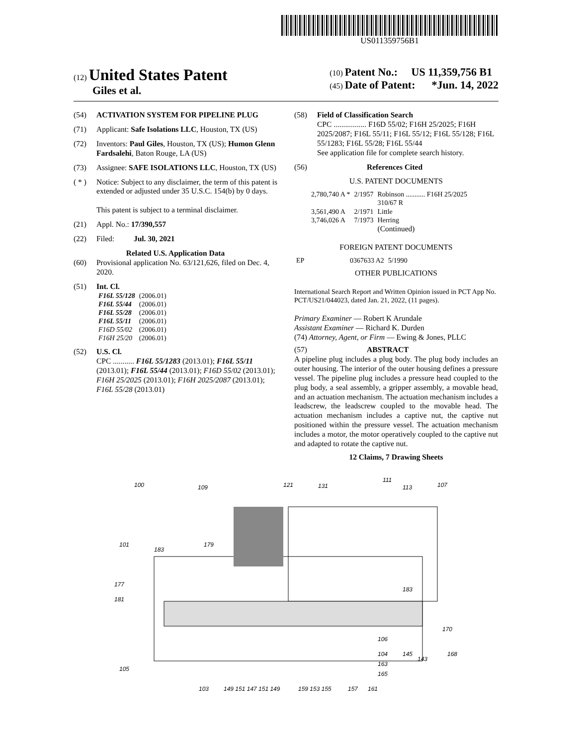US011359756B1
(12) United States Patent
Giles et al.
(10) Patent No.: US 11,359,756 B1
(45) Date of Patent: *Jun. 14, 2022
(54) ACTIVATION SYSTEM FOR PIPELINE PLUG
(71) Applicant: Safe Isolations LLC, Houston, TX (US)
(72) Inventors: Paul Giles, Houston, TX (US); Humon Glenn Fardsalehi, Baton Rouge, LA (US)
(73) Assignee: SAFE ISOLATIONS LLC, Houston, TX (US)
( * ) Notice: Subject to any disclaimer, the term of this patent is extended or adjusted under 35 U.S.C. 154(b) by 0 days.
This patent is subject to a terminal disclaimer.
(21) Appl. No.: 17/390,557
(22) Filed: Jul. 30, 2021
Related U.S. Application Data
(60) Provisional application No. 63/121,626, filed on Dec. 4, 2020.
(51) Int. Cl.
| F16L 55/128 | (2006.01) |
| F16L 55/44 | (2006.01) |
| F16L 55/28 | (2006.01) |
| F16L 55/11 | (2006.01) |
| F16D 55/02 | (2006.01) |
| F16H 25/20 | (2006.01) |
(52) U.S. Cl.
CPC ........... F16L 55/1283 (2013.01); F16L 55/11 (2013.01); F16L 55/44 (2013.01); F16D 55/02 (2013.01); F16H 25/2025 (2013.01); F16H 2025/2087 (2013.01); F16L 55/28 (2013.01)
(58) Field of Classification Search
CPC ................. F16D 55/02; F16H 25/2025; F16H 2025/2087; F16L 55/11; F16L 55/12; F16L 55/128; F16L 55/1283; F16L 55/28; F16L 55/44
See application file for complete search history.
(56) References Cited
U.S. PATENT DOCUMENTS
| 2,780,740 A * | 2/1957 | Robinson ........... F16H 25/2025 310/67 R |
| 3,561,490 A | 2/1971 | Little |
| 3,746,026 A | 7/1973 | Herring |
(Continued)
FOREIGN PATENT DOCUMENTS
| EP | 0367633 A2 | 5/1990 |
OTHER PUBLICATIONS
International Search Report and Written Opinion issued in PCT App No. PCT/US21/044023, dated Jan. 21, 2022, (11 pages).
Primary Examiner — Robert K Arundale
Assistant Examiner — Richard K. Durden
(74) Attorney, Agent, or Firm — Ewing & Jones, PLLC
(57) ABSTRACT
A pipeline plug includes a plug body. The plug body includes an outer housing. The interior of the outer housing defines a pressure vessel. The pipeline plug includes a pressure head coupled to the plug body, a seal assembly, a gripper assembly, a movable head, and an actuation mechanism. The actuation mechanism includes a leadscrew, the leadscrew coupled to the movable head. The actuation mechanism includes a captive nut, the captive nut positioned within the pressure vessel. The actuation mechanism includes a motor, the motor operatively coupled to the captive nut and adapted to rotate the captive nut.
12 Claims, 7 Drawing Sheets
100
109
121
131
111
113
107
101
183
179
177
181
183
170
106
104
163
165
145
143
168
105
103
149 151 147 151 149
159 153 155
157
161